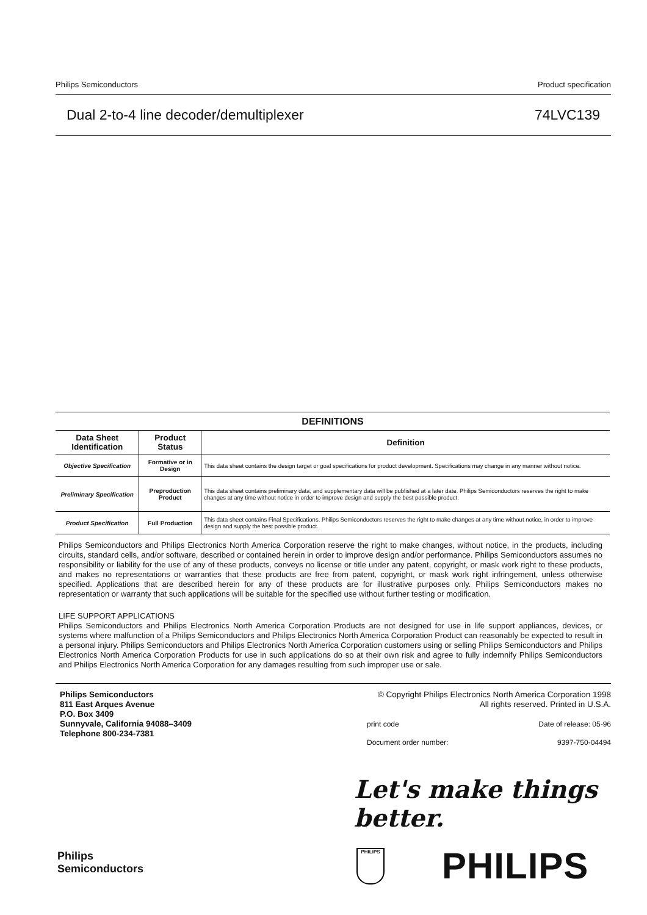Philips Semiconductors Product specification
Dual 2-to-4 line decoder/demultiplexer 74LVC139
DEFINITIONS
| Data Sheet Identification | Product Status | Definition |
| --- | --- | --- |
| Objective Specification | Formative or in Design | This data sheet contains the design target or goal specifications for product development. Specifications may change in any manner without notice. |
| Preliminary Specification | Preproduction Product | This data sheet contains preliminary data, and supplementary data will be published at a later date. Philips Semiconductors reserves the right to make changes at any time without notice in order to improve design and supply the best possible product. |
| Product Specification | Full Production | This data sheet contains Final Specifications. Philips Semiconductors reserves the right to make changes at any time without notice, in order to improve design and supply the best possible product. |
Philips Semiconductors and Philips Electronics North America Corporation reserve the right to make changes, without notice, in the products, including circuits, standard cells, and/or software, described or contained herein in order to improve design and/or performance. Philips Semiconductors assumes no responsibility or liability for the use of any of these products, conveys no license or title under any patent, copyright, or mask work right to these products, and makes no representations or warranties that these products are free from patent, copyright, or mask work right infringement, unless otherwise specified. Applications that are described herein for any of these products are for illustrative purposes only. Philips Semiconductors makes no representation or warranty that such applications will be suitable for the specified use without further testing or modification.
LIFE SUPPORT APPLICATIONS
Philips Semiconductors and Philips Electronics North America Corporation Products are not designed for use in life support appliances, devices, or systems where malfunction of a Philips Semiconductors and Philips Electronics North America Corporation Product can reasonably be expected to result in a personal injury. Philips Semiconductors and Philips Electronics North America Corporation customers using or selling Philips Semiconductors and Philips Electronics North America Corporation Products for use in such applications do so at their own risk and agree to fully indemnify Philips Semiconductors and Philips Electronics North America Corporation for any damages resulting from such improper use or sale.
Philips Semiconductors
811 East Arques Avenue
P.O. Box 3409
Sunnyvale, California 94088–3409
Telephone 800-234-7381
© Copyright Philips Electronics North America Corporation 1998
All rights reserved. Printed in U.S.A.
print code Date of release: 05-96 Document order number: 9397-750-04494
Let's make things better.
Philips
Semiconductors
PHILIPS PHILIPS